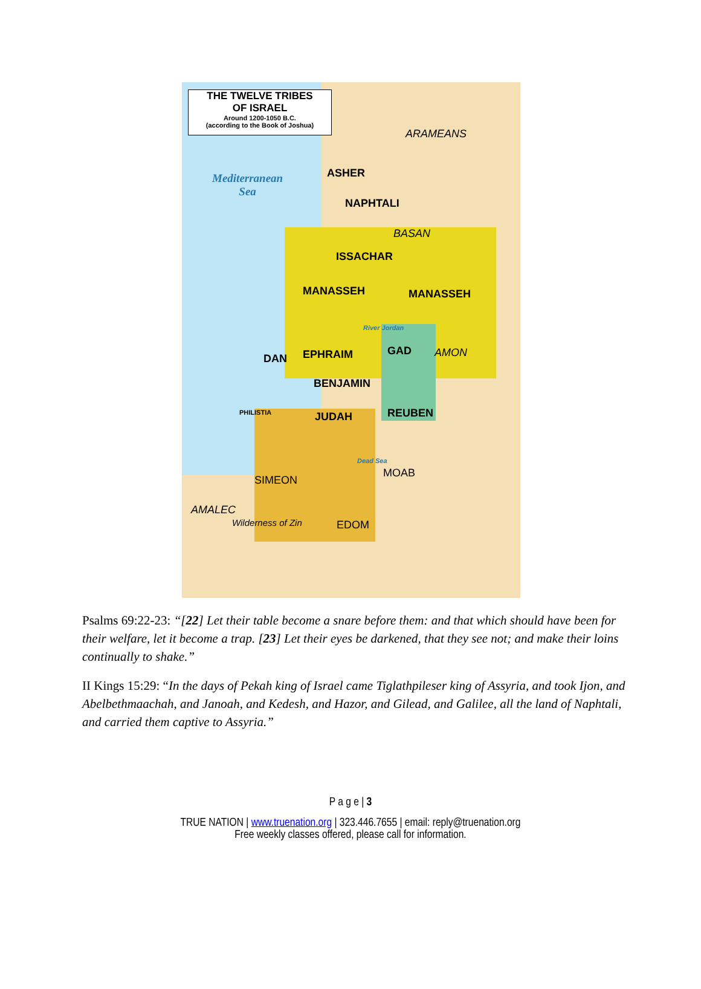THE TWELVE TRIBES
OF ISRAEL
Around 1200-1050 B.C.
(according to the Book of Joshua)
Mediterranean
Sea
ARAMEANS
ASHER
NAPHTALI
ISSACHAR
MANASSEH MANASSEH
EPHRAIM
DAN
BENJAMIN
GAD AMON
JUDAH REUBEN
SIMEON
MOAB
AMALEC
EDOM
BASAN
PHILISTIA
Dead Sea
River Jordan
Wilderness of Zin
Psalms 69:22-23: “[22] Let their table become a snare before them: and that which should have been for their welfare, let it become a trap. [23] Let their eyes be darkened, that they see not; and make their loins continually to shake.”
II Kings 15:29: “In the days of Pekah king of Israel came Tiglathpileser king of Assyria, and took Ijon, and Abelbethmaachah, and Janoah, and Kedesh, and Hazor, and Gilead, and Galilee, all the land of Naphtali, and carried them captive to Assyria.”
P a g e | 3
TRUE NATION | www.truenation.org | 323.446.7655 | email: reply@truenation.org
Free weekly classes offered, please call for information.